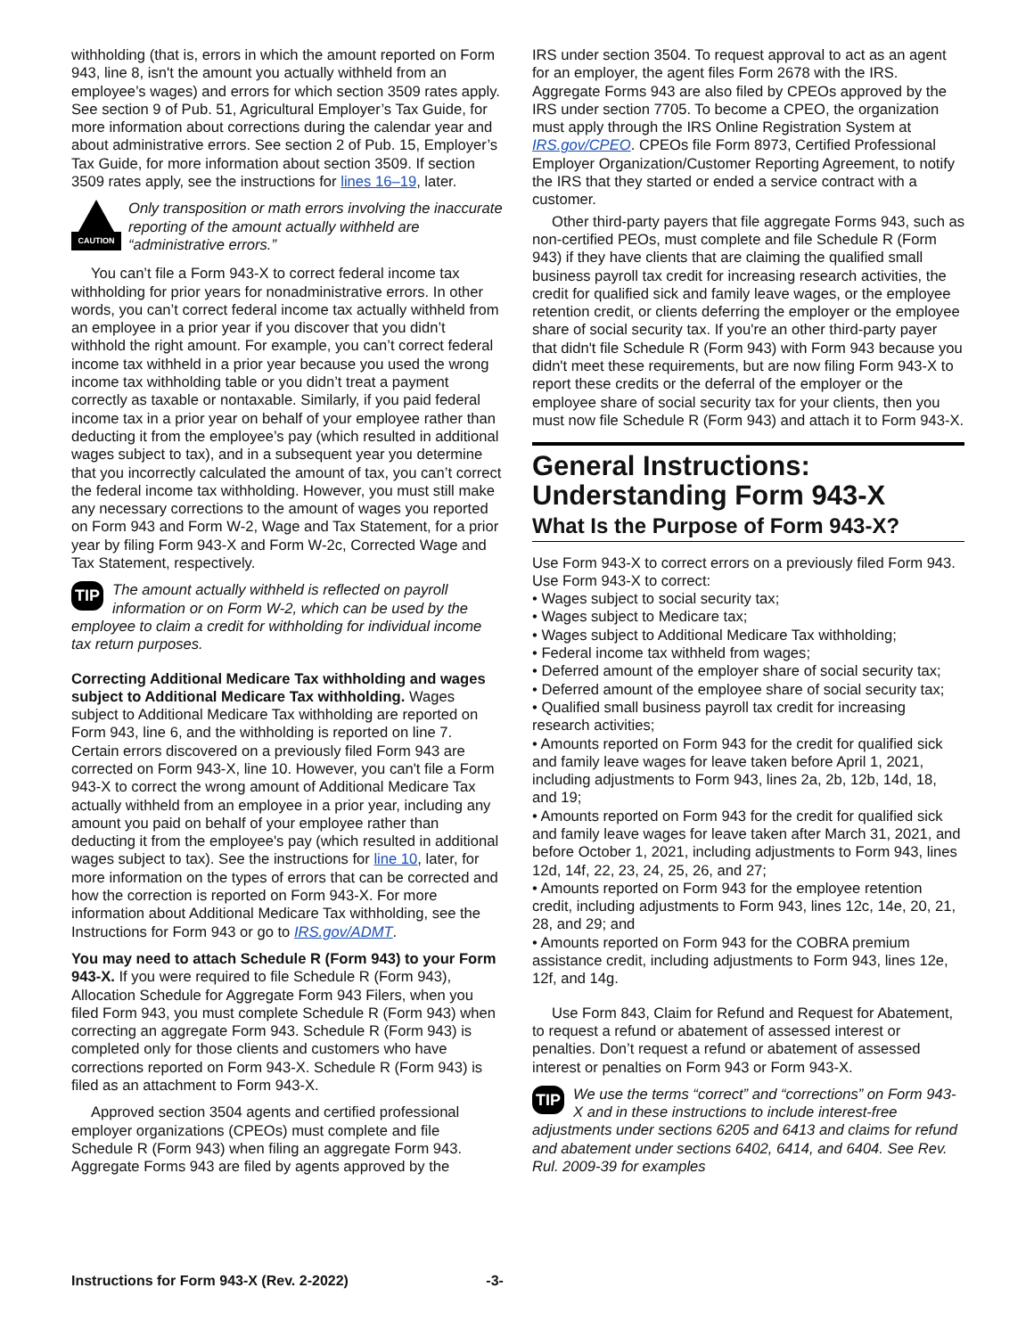withholding (that is, errors in which the amount reported on Form 943, line 8, isn't the amount you actually withheld from an employee’s wages) and errors for which section 3509 rates apply. See section 9 of Pub. 51, Agricultural Employer’s Tax Guide, for more information about corrections during the calendar year and about administrative errors. See section 2 of Pub. 15, Employer’s Tax Guide, for more information about section 3509. If section 3509 rates apply, see the instructions for lines 16–19, later.
CAUTION
Only transposition or math errors involving the inaccurate reporting of the amount actually withheld are “administrative errors.”
You can’t file a Form 943-X to correct federal income tax withholding for prior years for nonadministrative errors. In other words, you can’t correct federal income tax actually withheld from an employee in a prior year if you discover that you didn’t withhold the right amount. For example, you can’t correct federal income tax withheld in a prior year because you used the wrong income tax withholding table or you didn’t treat a payment correctly as taxable or nontaxable. Similarly, if you paid federal income tax in a prior year on behalf of your employee rather than deducting it from the employee’s pay (which resulted in additional wages subject to tax), and in a subsequent year you determine that you incorrectly calculated the amount of tax, you can’t correct the federal income tax withholding. However, you must still make any necessary corrections to the amount of wages you reported on Form 943 and Form W-2, Wage and Tax Statement, for a prior year by filing Form 943-X and Form W-2c, Corrected Wage and Tax Statement, respectively.
TIP The amount actually withheld is reflected on payroll information or on Form W-2, which can be used by the employee to claim a credit for withholding for individual income tax return purposes.
Correcting Additional Medicare Tax withholding and wages subject to Additional Medicare Tax withholding. Wages subject to Additional Medicare Tax withholding are reported on Form 943, line 6, and the withholding is reported on line 7. Certain errors discovered on a previously filed Form 943 are corrected on Form 943-X, line 10. However, you can't file a Form 943-X to correct the wrong amount of Additional Medicare Tax actually withheld from an employee in a prior year, including any amount you paid on behalf of your employee rather than deducting it from the employee's pay (which resulted in additional wages subject to tax). See the instructions for line 10, later, for more information on the types of errors that can be corrected and how the correction is reported on Form 943-X. For more information about Additional Medicare Tax withholding, see the Instructions for Form 943 or go to IRS.gov/ADMT.
You may need to attach Schedule R (Form 943) to your Form 943-X. If you were required to file Schedule R (Form 943), Allocation Schedule for Aggregate Form 943 Filers, when you filed Form 943, you must complete Schedule R (Form 943) when correcting an aggregate Form 943. Schedule R (Form 943) is completed only for those clients and customers who have corrections reported on Form 943-X. Schedule R (Form 943) is filed as an attachment to Form 943-X.
Approved section 3504 agents and certified professional employer organizations (CPEOs) must complete and file Schedule R (Form 943) when filing an aggregate Form 943. Aggregate Forms 943 are filed by agents approved by the
IRS under section 3504. To request approval to act as an agent for an employer, the agent files Form 2678 with the IRS. Aggregate Forms 943 are also filed by CPEOs approved by the IRS under section 7705. To become a CPEO, the organization must apply through the IRS Online Registration System at IRS.gov/CPEO. CPEOs file Form 8973, Certified Professional Employer Organization/Customer Reporting Agreement, to notify the IRS that they started or ended a service contract with a customer.
Other third-party payers that file aggregate Forms 943, such as non-certified PEOs, must complete and file Schedule R (Form 943) if they have clients that are claiming the qualified small business payroll tax credit for increasing research activities, the credit for qualified sick and family leave wages, or the employee retention credit, or clients deferring the employer or the employee share of social security tax. If you're an other third-party payer that didn't file Schedule R (Form 943) with Form 943 because you didn't meet these requirements, but are now filing Form 943-X to report these credits or the deferral of the employer or the employee share of social security tax for your clients, then you must now file Schedule R (Form 943) and attach it to Form 943-X.
General Instructions: Understanding Form 943-X
What Is the Purpose of Form 943-X?
Use Form 943-X to correct errors on a previously filed Form 943. Use Form 943-X to correct:
• Wages subject to social security tax;
• Wages subject to Medicare tax;
• Wages subject to Additional Medicare Tax withholding;
• Federal income tax withheld from wages;
• Deferred amount of the employer share of social security tax;
• Deferred amount of the employee share of social security tax;
• Qualified small business payroll tax credit for increasing research activities;
• Amounts reported on Form 943 for the credit for qualified sick and family leave wages for leave taken before April 1, 2021, including adjustments to Form 943, lines 2a, 2b, 12b, 14d, 18, and 19;
• Amounts reported on Form 943 for the credit for qualified sick and family leave wages for leave taken after March 31, 2021, and before October 1, 2021, including adjustments to Form 943, lines 12d, 14f, 22, 23, 24, 25, 26, and 27;
• Amounts reported on Form 943 for the employee retention credit, including adjustments to Form 943, lines 12c, 14e, 20, 21, 28, and 29; and
• Amounts reported on Form 943 for the COBRA premium assistance credit, including adjustments to Form 943, lines 12e, 12f, and 14g.
Use Form 843, Claim for Refund and Request for Abatement, to request a refund or abatement of assessed interest or penalties. Don’t request a refund or abatement of assessed interest or penalties on Form 943 or Form 943-X.
TIP We use the terms “correct” and “corrections” on Form 943-X and in these instructions to include interest-free adjustments under sections 6205 and 6413 and claims for refund and abatement under sections 6402, 6414, and 6404. See Rev. Rul. 2009-39 for examples
Instructions for Form 943-X (Rev. 2-2022) -3-